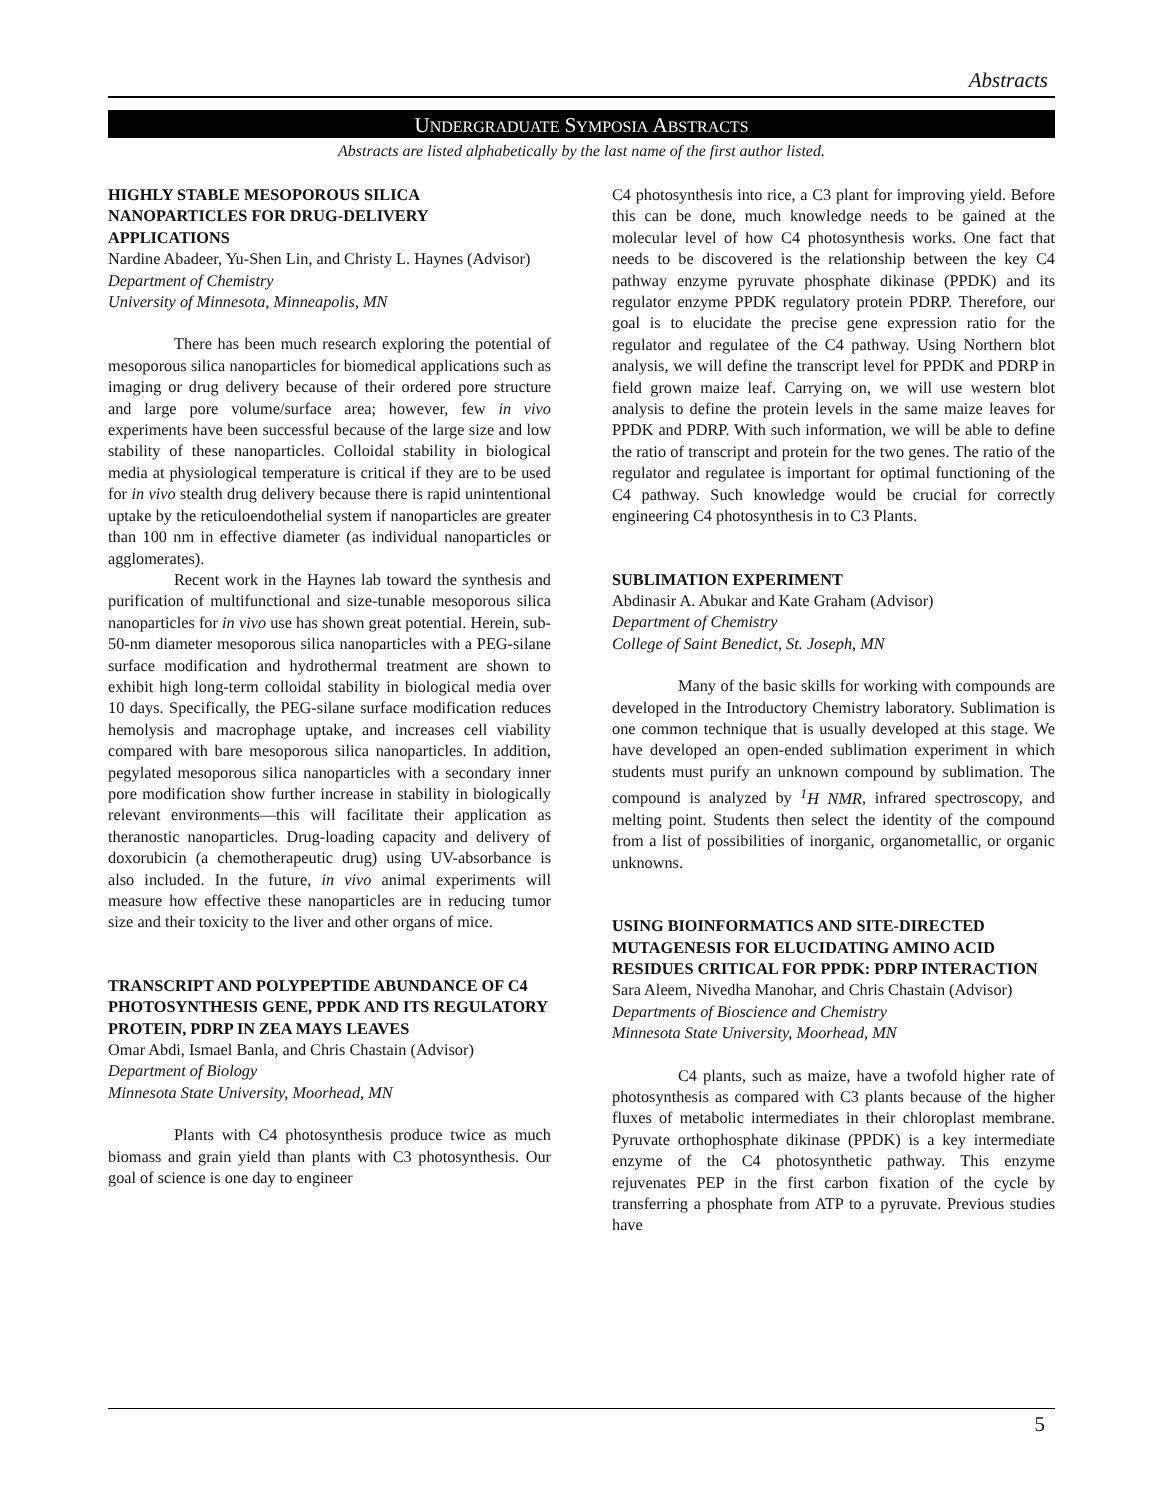Abstracts
UNDERGRADUATE SYMPOSIA ABSTRACTS
Abstracts are listed alphabetically by the last name of the first author listed.
HIGHLY STABLE MESOPOROUS SILICA NANOPARTICLES FOR DRUG-DELIVERY APPLICATIONS
Nardine Abadeer, Yu-Shen Lin, and Christy L. Haynes (Advisor)
Department of Chemistry
University of Minnesota, Minneapolis, MN
There has been much research exploring the potential of mesoporous silica nanoparticles for biomedical applications such as imaging or drug delivery because of their ordered pore structure and large pore volume/surface area; however, few in vivo experiments have been successful because of the large size and low stability of these nanoparticles. Colloidal stability in biological media at physiological temperature is critical if they are to be used for in vivo stealth drug delivery because there is rapid unintentional uptake by the reticuloendothelial system if nanoparticles are greater than 100 nm in effective diameter (as individual nanoparticles or agglomerates).
Recent work in the Haynes lab toward the synthesis and purification of multifunctional and size-tunable mesoporous silica nanoparticles for in vivo use has shown great potential. Herein, sub-50-nm diameter mesoporous silica nanoparticles with a PEG-silane surface modification and hydrothermal treatment are shown to exhibit high long-term colloidal stability in biological media over 10 days. Specifically, the PEG-silane surface modification reduces hemolysis and macrophage uptake, and increases cell viability compared with bare mesoporous silica nanoparticles. In addition, pegylated mesoporous silica nanoparticles with a secondary inner pore modification show further increase in stability in biologically relevant environments—this will facilitate their application as theranostic nanoparticles. Drug-loading capacity and delivery of doxorubicin (a chemotherapeutic drug) using UV-absorbance is also included. In the future, in vivo animal experiments will measure how effective these nanoparticles are in reducing tumor size and their toxicity to the liver and other organs of mice.
TRANSCRIPT AND POLYPEPTIDE ABUNDANCE OF C4 PHOTOSYNTHESIS GENE, PPDK AND ITS REGULATORY PROTEIN, PDRP IN ZEA MAYS LEAVES
Omar Abdi, Ismael Banla, and Chris Chastain (Advisor)
Department of Biology
Minnesota State University, Moorhead, MN
Plants with C4 photosynthesis produce twice as much biomass and grain yield than plants with C3 photosynthesis. Our goal of science is one day to engineer
C4 photosynthesis into rice, a C3 plant for improving yield. Before this can be done, much knowledge needs to be gained at the molecular level of how C4 photosynthesis works. One fact that needs to be discovered is the relationship between the key C4 pathway enzyme pyruvate phosphate dikinase (PPDK) and its regulator enzyme PPDK regulatory protein PDRP. Therefore, our goal is to elucidate the precise gene expression ratio for the regulator and regulatee of the C4 pathway. Using Northern blot analysis, we will define the transcript level for PPDK and PDRP in field grown maize leaf. Carrying on, we will use western blot analysis to define the protein levels in the same maize leaves for PPDK and PDRP. With such information, we will be able to define the ratio of transcript and protein for the two genes. The ratio of the regulator and regulatee is important for optimal functioning of the C4 pathway. Such knowledge would be crucial for correctly engineering C4 photosynthesis in to C3 Plants.
SUBLIMATION EXPERIMENT
Abdinasir A. Abukar and Kate Graham (Advisor)
Department of Chemistry
College of Saint Benedict, St. Joseph, MN
Many of the basic skills for working with compounds are developed in the Introductory Chemistry laboratory. Sublimation is one common technique that is usually developed at this stage. We have developed an open-ended sublimation experiment in which students must purify an unknown compound by sublimation. The compound is analyzed by <sup>1</sup>H NMR, infrared spectroscopy, and melting point. Students then select the identity of the compound from a list of possibilities of inorganic, organometallic, or organic unknowns.
USING BIOINFORMATICS AND SITE-DIRECTED MUTAGENESIS FOR ELUCIDATING AMINO ACID RESIDUES CRITICAL FOR PPDK: PDRP INTERACTION
Sara Aleem, Nivedha Manohar, and Chris Chastain (Advisor)
Departments of Bioscience and Chemistry
Minnesota State University, Moorhead, MN
C4 plants, such as maize, have a twofold higher rate of photosynthesis as compared with C3 plants because of the higher fluxes of metabolic intermediates in their chloroplast membrane. Pyruvate orthophosphate dikinase (PPDK) is a key intermediate enzyme of the C4 photosynthetic pathway. This enzyme rejuvenates PEP in the first carbon fixation of the cycle by transferring a phosphate from ATP to a pyruvate. Previous studies have
5